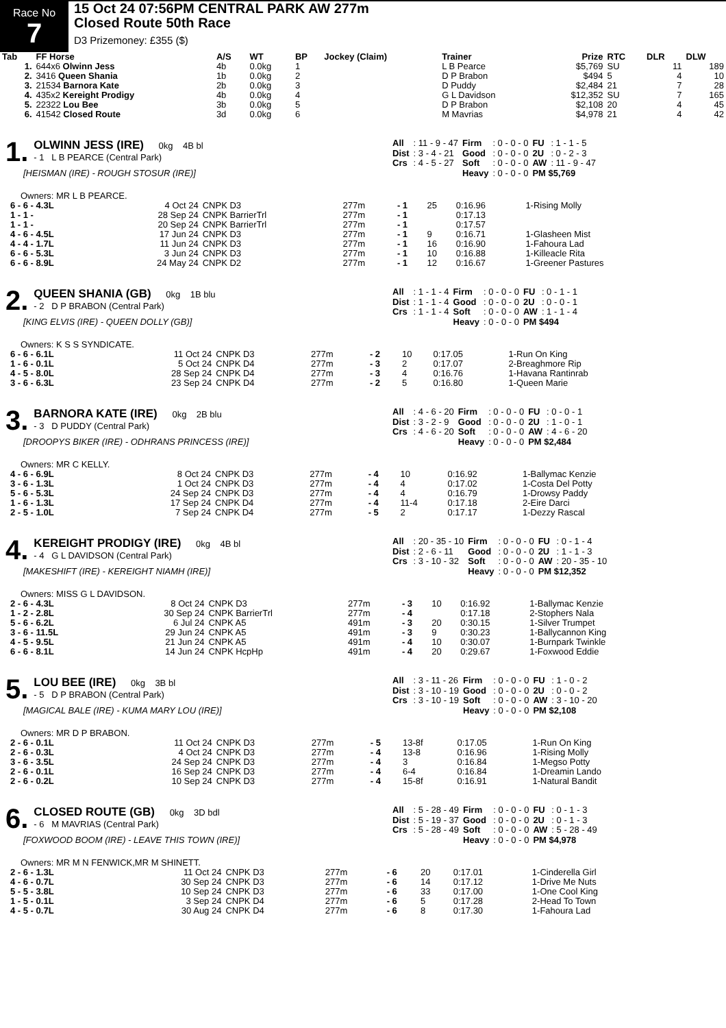Race No
7
15 Oct 24 07:56PM CENTRAL PARK AW 277m
Closed Route 50th Race
D3 Prizemoney: £355 ($)
| Tab | FF Horse | A/S | WT | BP | Jockey (Claim) | Trainer | Prize | RTC | DLR | DLW |
| --- | --- | --- | --- | --- | --- | --- | --- | --- | --- | --- |
| 1. | 644x6 Olwinn Jess | 4b | 0.0kg | 1 | | L B Pearce | $5,769 | SU | 11 | 189 |
| 2. | 3416 Queen Shania | 1b | 0.0kg | 2 | | D P Brabon | $494 | 5 | 4 | 10 |
| 3. | 21534 Barnora Kate | 2b | 0.0kg | 3 | | D Puddy | $2,484 | 21 | 7 | 28 |
| 4. | 435x2 Kereight Prodigy | 4b | 0.0kg | 4 | | G L Davidson | $12,352 | SU | 7 | 165 |
| 5. | 22322 Lou Bee | 3b | 0.0kg | 5 | | D P Brabon | $2,108 | 20 | 4 | 45 |
| 6. | 41542 Closed Route | 3d | 0.0kg | 6 | | M Mavrias | $4,978 | 21 | 4 | 42 |
1. OLWINN JESS (IRE) 0kg 4B bl
- 1 L B PEARCE (Central Park)
[HEISMAN (IRE) - ROUGH STOSUR (IRE)]
| All | : 11 - 9 - 47 | Firm | : 0 - 0 - 0 | FU | : 1 - 1 - 5 |
| Dist | : 3 - 4 - 21 | Good | : 0 - 0 - 0 | 2U | : 0 - 2 - 3 |
| Crs | : 4 - 5 - 27 | Soft | : 0 - 0 - 0 | AW | : 11 - 9 - 47 |
| | | Heavy | : 0 - 0 - 0 | PM $5,769 | |
Owners: MR L B PEARCE.
| 6 - 6 - 4.3L | 4 Oct 24 | CNPK D3 | 277m | - 1 | 25 | 0:16.96 | 1-Rising Molly |
| 1 - 1 - | 28 Sep 24 | CNPK BarrierTrl | 277m | - 1 | | 0:17.13 | |
| 1 - 1 - | 20 Sep 24 | CNPK BarrierTrl | 277m | - 1 | | 0:17.57 | |
| 4 - 6 - 4.5L | 17 Jun 24 | CNPK D3 | 277m | - 1 | 9 | 0:16.71 | 1-Glasheen Mist |
| 4 - 4 - 1.7L | 11 Jun 24 | CNPK D3 | 277m | - 1 | 16 | 0:16.90 | 1-Fahoura Lad |
| 6 - 6 - 5.3L | 3 Jun 24 | CNPK D3 | 277m | - 1 | 10 | 0:16.88 | 1-Killeacle Rita |
| 6 - 6 - 8.9L | 24 May 24 | CNPK D2 | 277m | - 1 | 12 | 0:16.67 | 1-Greener Pastures |
2. QUEEN SHANIA (GB) 0kg 1B blu
- 2 D P BRABON (Central Park)
[KING ELVIS (IRE) - QUEEN DOLLY (GB)]
| All | : 1 - 1 - 4 | Firm | : 0 - 0 - 0 | FU | : 0 - 1 - 1 |
| Dist | : 1 - 1 - 4 | Good | : 0 - 0 - 0 | 2U | : 0 - 0 - 1 |
| Crs | : 1 - 1 - 4 | Soft | : 0 - 0 - 0 | AW | : 1 - 1 - 4 |
| | | Heavy | : 0 - 0 - 0 | PM $494 | |
Owners: K S S SYNDICATE.
| 6 - 6 - 6.1L | 11 Oct 24 | CNPK D3 | 277m | - 2 | 10 | 0:17.05 | 1-Run On King |
| 1 - 6 - 0.1L | 5 Oct 24 | CNPK D4 | 277m | - 3 | 2 | 0:17.07 | 2-Breaghmore Rip |
| 4 - 5 - 8.0L | 28 Sep 24 | CNPK D4 | 277m | - 3 | 4 | 0:16.76 | 1-Havana Rantinrab |
| 3 - 6 - 6.3L | 23 Sep 24 | CNPK D4 | 277m | - 2 | 5 | 0:16.80 | 1-Queen Marie |
3. BARNORA KATE (IRE) 0kg 2B blu
- 3 D PUDDY (Central Park)
[DROOPYS BIKER (IRE) - ODHRANS PRINCESS (IRE)]
| All | : 4 - 6 - 20 | Firm | : 0 - 0 - 0 | FU | : 0 - 0 - 1 |
| Dist | : 3 - 2 - 9 | Good | : 0 - 0 - 0 | 2U | : 1 - 0 - 1 |
| Crs | : 4 - 6 - 20 | Soft | : 0 - 0 - 0 | AW | : 4 - 6 - 20 |
| | | Heavy | : 0 - 0 - 0 | PM $2,484 | |
Owners: MR C KELLY.
| 4 - 6 - 6.9L | 8 Oct 24 | CNPK D3 | 277m | - 4 | 10 | 0:16.92 | 1-Ballymac Kenzie |
| 3 - 6 - 1.3L | 1 Oct 24 | CNPK D3 | 277m | - 4 | 4 | 0:17.02 | 1-Costa Del Potty |
| 5 - 6 - 5.3L | 24 Sep 24 | CNPK D3 | 277m | - 4 | 4 | 0:16.79 | 1-Drowsy Paddy |
| 1 - 6 - 1.3L | 17 Sep 24 | CNPK D4 | 277m | - 4 | 11-4 | 0:17.18 | 2-Eire Darci |
| 2 - 5 - 1.0L | 7 Sep 24 | CNPK D4 | 277m | - 5 | 2 | 0:17.17 | 1-Dezzy Rascal |
4. KEREIGHT PRODIGY (IRE) 0kg 4B bl
- 4 G L DAVIDSON (Central Park)
[MAKESHIFT (IRE) - KEREIGHT NIAMH (IRE)]
| All | : 20 - 35 - 10 | Firm | : 0 - 0 - 0 | FU | : 0 - 1 - 4 |
| Dist | : 2 - 6 - 11 | Good | : 0 - 0 - 0 | 2U | : 1 - 1 - 3 |
| Crs | : 3 - 10 - 32 | Soft | : 0 - 0 - 0 | AW | : 20 - 35 - 10 |
| | | Heavy | : 0 - 0 - 0 | PM $12,352 | |
Owners: MISS G L DAVIDSON.
| 2 - 6 - 4.3L | 8 Oct 24 | CNPK D3 | 277m | - 3 | 10 | 0:16.92 | 1-Ballymac Kenzie |
| 1 - 2 - 2.8L | 30 Sep 24 | CNPK BarrierTrl | 277m | - 4 | | 0:17.18 | 2-Stophers Nala |
| 5 - 6 - 6.2L | 6 Jul 24 | CNPK A5 | 491m | - 3 | 20 | 0:30.15 | 1-Silver Trumpet |
| 3 - 6 - 11.5L | 29 Jun 24 | CNPK A5 | 491m | - 3 | 9 | 0:30.23 | 1-Ballycannon King |
| 4 - 5 - 9.5L | 21 Jun 24 | CNPK A5 | 491m | - 4 | 10 | 0:30.07 | 1-Burnpark Twinkle |
| 6 - 6 - 8.1L | 14 Jun 24 | CNPK HcpHp | 491m | - 4 | 20 | 0:29.67 | 1-Foxwood Eddie |
5. LOU BEE (IRE) 0kg 3B bl
- 5 D P BRABON (Central Park)
[MAGICAL BALE (IRE) - KUMA MARY LOU (IRE)]
| All | : 3 - 11 - 26 | Firm | : 0 - 0 - 0 | FU | : 1 - 0 - 2 |
| Dist | : 3 - 10 - 19 | Good | : 0 - 0 - 0 | 2U | : 0 - 0 - 2 |
| Crs | : 3 - 10 - 19 | Soft | : 0 - 0 - 0 | AW | : 3 - 10 - 20 |
| | | Heavy | : 0 - 0 - 0 | PM $2,108 | |
Owners: MR D P BRABON.
| 2 - 6 - 0.1L | 11 Oct 24 | CNPK D3 | 277m | - 5 | 13-8f | 0:17.05 | 1-Run On King |
| 2 - 6 - 0.3L | 4 Oct 24 | CNPK D3 | 277m | - 4 | 13-8 | 0:16.96 | 1-Rising Molly |
| 3 - 6 - 3.5L | 24 Sep 24 | CNPK D3 | 277m | - 4 | 3 | 0:16.84 | 1-Megso Potty |
| 2 - 6 - 0.1L | 16 Sep 24 | CNPK D3 | 277m | - 4 | 6-4 | 0:16.84 | 1-Dreamin Lando |
| 2 - 6 - 0.2L | 10 Sep 24 | CNPK D3 | 277m | - 4 | 15-8f | 0:16.91 | 1-Natural Bandit |
6. CLOSED ROUTE (GB) 0kg 3D bdl
- 6 M MAVRIAS (Central Park)
[FOXWOOD BOOM (IRE) - LEAVE THIS TOWN (IRE)]
| All | : 5 - 28 - 49 | Firm | : 0 - 0 - 0 | FU | : 0 - 1 - 3 |
| Dist | : 5 - 19 - 37 | Good | : 0 - 0 - 0 | 2U | : 0 - 1 - 3 |
| Crs | : 5 - 28 - 49 | Soft | : 0 - 0 - 0 | AW | : 5 - 28 - 49 |
| | | Heavy | : 0 - 0 - 0 | PM $4,978 | |
Owners: MR M N FENWICK,MR M SHINETT.
| 2 - 6 - 1.3L | 11 Oct 24 | CNPK D3 | 277m | - 6 | 20 | 0:17.01 | 1-Cinderella Girl |
| 4 - 6 - 0.7L | 30 Sep 24 | CNPK D3 | 277m | - 6 | 14 | 0:17.12 | 1-Drive Me Nuts |
| 5 - 5 - 3.8L | 10 Sep 24 | CNPK D3 | 277m | - 6 | 33 | 0:17.00 | 1-One Cool King |
| 1 - 5 - 0.1L | 3 Sep 24 | CNPK D4 | 277m | - 6 | 5 | 0:17.28 | 2-Head To Town |
| 4 - 5 - 0.7L | 30 Aug 24 | CNPK D4 | 277m | - 6 | 8 | 0:17.30 | 1-Fahoura Lad |